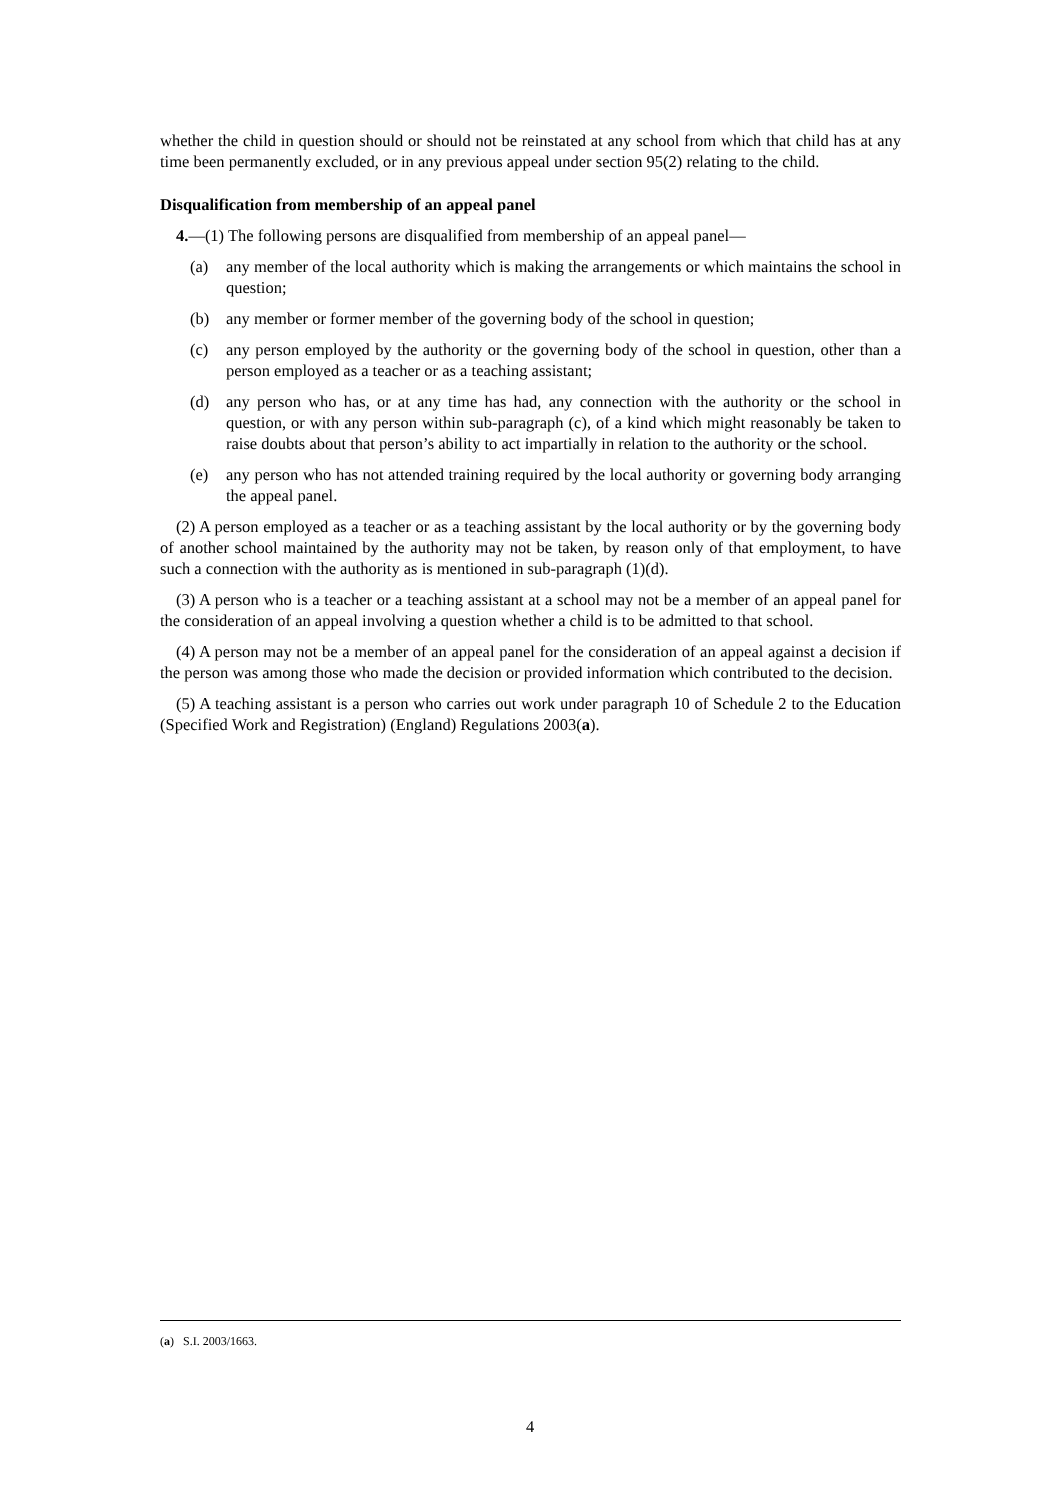whether the child in question should or should not be reinstated at any school from which that child has at any time been permanently excluded, or in any previous appeal under section 95(2) relating to the child.
Disqualification from membership of an appeal panel
4.—(1) The following persons are disqualified from membership of an appeal panel—
(a) any member of the local authority which is making the arrangements or which maintains the school in question;
(b) any member or former member of the governing body of the school in question;
(c) any person employed by the authority or the governing body of the school in question, other than a person employed as a teacher or as a teaching assistant;
(d) any person who has, or at any time has had, any connection with the authority or the school in question, or with any person within sub-paragraph (c), of a kind which might reasonably be taken to raise doubts about that person’s ability to act impartially in relation to the authority or the school.
(e) any person who has not attended training required by the local authority or governing body arranging the appeal panel.
(2) A person employed as a teacher or as a teaching assistant by the local authority or by the governing body of another school maintained by the authority may not be taken, by reason only of that employment, to have such a connection with the authority as is mentioned in sub-paragraph (1)(d).
(3) A person who is a teacher or a teaching assistant at a school may not be a member of an appeal panel for the consideration of an appeal involving a question whether a child is to be admitted to that school.
(4) A person may not be a member of an appeal panel for the consideration of an appeal against a decision if the person was among those who made the decision or provided information which contributed to the decision.
(5) A teaching assistant is a person who carries out work under paragraph 10 of Schedule 2 to the Education (Specified Work and Registration) (England) Regulations 2003(a).
(a) S.I. 2003/1663.
4